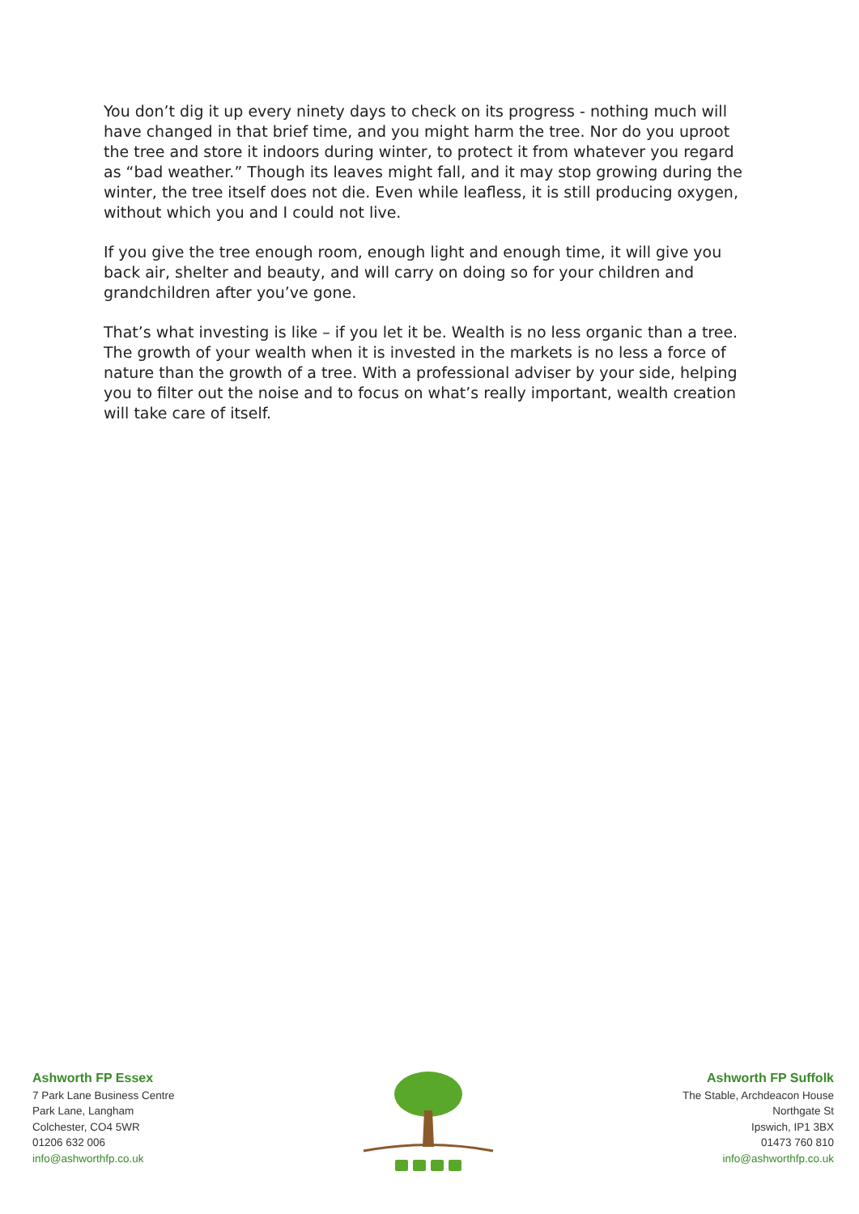You don’t dig it up every ninety days to check on its progress - nothing much will have changed in that brief time, and you might harm the tree. Nor do you uproot the tree and store it indoors during winter, to protect it from whatever you regard as “bad weather.” Though its leaves might fall, and it may stop growing during the winter, the tree itself does not die. Even while leafless, it is still producing oxygen, without which you and I could not live.
If you give the tree enough room, enough light and enough time, it will give you back air, shelter and beauty, and will carry on doing so for your children and grandchildren after you’ve gone.
That’s what investing is like – if you let it be. Wealth is no less organic than a tree. The growth of your wealth when it is invested in the markets is no less a force of nature than the growth of a tree. With a professional adviser by your side, helping you to filter out the noise and to focus on what’s really important, wealth creation will take care of itself.
Ashworth FP Essex
7 Park Lane Business Centre
Park Lane, Langham
Colchester, CO4 5WR
01206 632 006
info@ashworthfp.co.uk
Ashworth FP Suffolk
The Stable, Archdeacon House
Northgate St
Ipswich, IP1 3BX
01473 760 810
info@ashworthfp.co.uk